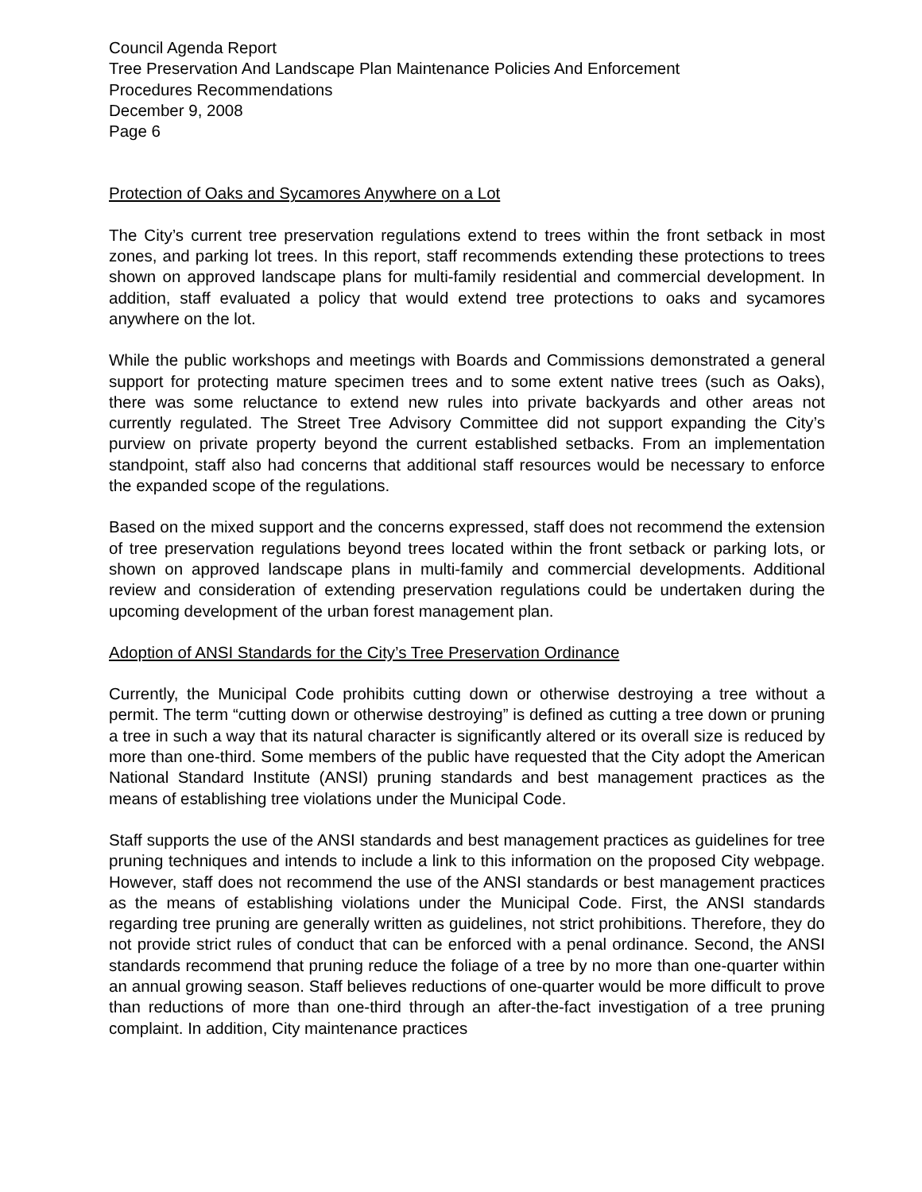Council Agenda Report
Tree Preservation And Landscape Plan Maintenance Policies And Enforcement
Procedures Recommendations
December 9, 2008
Page 6
Protection of Oaks and Sycamores Anywhere on a Lot
The City’s current tree preservation regulations extend to trees within the front setback in most zones, and parking lot trees. In this report, staff recommends extending these protections to trees shown on approved landscape plans for multi-family residential and commercial development. In addition, staff evaluated a policy that would extend tree protections to oaks and sycamores anywhere on the lot.
While the public workshops and meetings with Boards and Commissions demonstrated a general support for protecting mature specimen trees and to some extent native trees (such as Oaks), there was some reluctance to extend new rules into private backyards and other areas not currently regulated. The Street Tree Advisory Committee did not support expanding the City’s purview on private property beyond the current established setbacks. From an implementation standpoint, staff also had concerns that additional staff resources would be necessary to enforce the expanded scope of the regulations.
Based on the mixed support and the concerns expressed, staff does not recommend the extension of tree preservation regulations beyond trees located within the front setback or parking lots, or shown on approved landscape plans in multi-family and commercial developments. Additional review and consideration of extending preservation regulations could be undertaken during the upcoming development of the urban forest management plan.
Adoption of ANSI Standards for the City’s Tree Preservation Ordinance
Currently, the Municipal Code prohibits cutting down or otherwise destroying a tree without a permit. The term “cutting down or otherwise destroying” is defined as cutting a tree down or pruning a tree in such a way that its natural character is significantly altered or its overall size is reduced by more than one-third. Some members of the public have requested that the City adopt the American National Standard Institute (ANSI) pruning standards and best management practices as the means of establishing tree violations under the Municipal Code.
Staff supports the use of the ANSI standards and best management practices as guidelines for tree pruning techniques and intends to include a link to this information on the proposed City webpage. However, staff does not recommend the use of the ANSI standards or best management practices as the means of establishing violations under the Municipal Code. First, the ANSI standards regarding tree pruning are generally written as guidelines, not strict prohibitions. Therefore, they do not provide strict rules of conduct that can be enforced with a penal ordinance. Second, the ANSI standards recommend that pruning reduce the foliage of a tree by no more than one-quarter within an annual growing season. Staff believes reductions of one-quarter would be more difficult to prove than reductions of more than one-third through an after-the-fact investigation of a tree pruning complaint. In addition, City maintenance practices